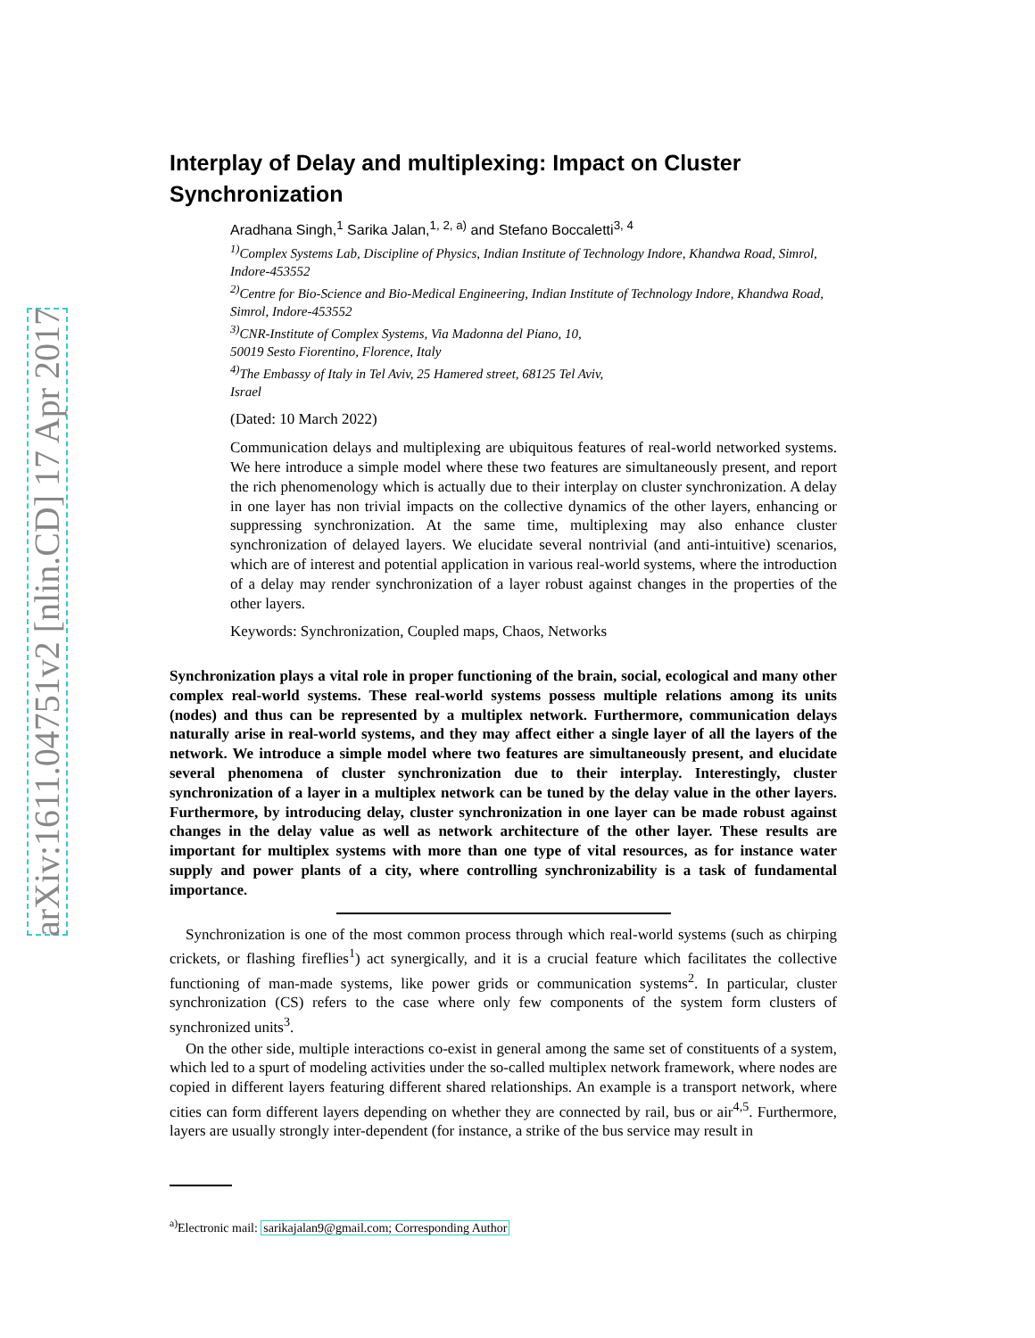arXiv:1611.04751v2 [nlin.CD] 17 Apr 2017
Interplay of Delay and multiplexing: Impact on Cluster Synchronization
Aradhana Singh,<sup>1</sup> Sarika Jalan,<sup>1, 2, a)</sup> and Stefano Boccaletti<sup>3, 4</sup>
<sup>1)</sup> Complex Systems Lab, Discipline of Physics, Indian Institute of Technology Indore, Khandwa Road, Simrol, Indore-453552
<sup>2)</sup> Centre for Bio-Science and Bio-Medical Engineering, Indian Institute of Technology Indore, Khandwa Road, Simrol, Indore-453552
<sup>3)</sup> CNR-Institute of Complex Systems, Via Madonna del Piano, 10,
50019 Sesto Fiorentino, Florence, Italy
<sup>4)</sup> The Embassy of Italy in Tel Aviv, 25 Hamered street, 68125 Tel Aviv,
Israel
(Dated: 10 March 2022)
Communication delays and multiplexing are ubiquitous features of real-world networked systems. We here introduce a simple model where these two features are simultaneously present, and report the rich phenomenology which is actually due to their interplay on cluster synchronization. A delay in one layer has non trivial impacts on the collective dynamics of the other layers, enhancing or suppressing synchronization. At the same time, multiplexing may also enhance cluster synchronization of delayed layers. We elucidate several nontrivial (and anti-intuitive) scenarios, which are of interest and potential application in various real-world systems, where the introduction of a delay may render synchronization of a layer robust against changes in the properties of the other layers.
Keywords: Synchronization, Coupled maps, Chaos, Networks
Synchronization plays a vital role in proper functioning of the brain, social, ecological and many other complex real-world systems. These real-world systems possess multiple relations among its units (nodes) and thus can be represented by a multiplex network. Furthermore, communication delays naturally arise in real-world systems, and they may affect either a single layer of all the layers of the network. We introduce a simple model where two features are simultaneously present, and elucidate several phenomena of cluster synchronization due to their interplay. Interestingly, cluster synchronization of a layer in a multiplex network can be tuned by the delay value in the other layers. Furthermore, by introducing delay, cluster synchronization in one layer can be made robust against changes in the delay value as well as network architecture of the other layer. These results are important for multiplex systems with more than one type of vital resources, as for instance water supply and power plants of a city, where controlling synchronizability is a task of fundamental importance.
Synchronization is one of the most common process through which real-world systems (such as chirping crickets, or flashing fireflies<sup>1</sup>) act synergically, and it is a crucial feature which facilitates the collective functioning of man-made systems, like power grids or communication systems<sup>2</sup>. In particular, cluster synchronization (CS) refers to the case where only few components of the system form clusters of synchronized units<sup>3</sup>.
On the other side, multiple interactions co-exist in general among the same set of constituents of a system, which led to a spurt of modeling activities under the so-called multiplex network framework, where nodes are copied in different layers featuring different shared relationships. An example is a transport network, where cities can form different layers depending on whether they are connected by rail, bus or air<sup>4,5</sup>. Furthermore, layers are usually strongly inter-dependent (for instance, a strike of the bus service may result in
<sup>a)</sup> Electronic mail: sarikajalan9@gmail.com; Corresponding Author